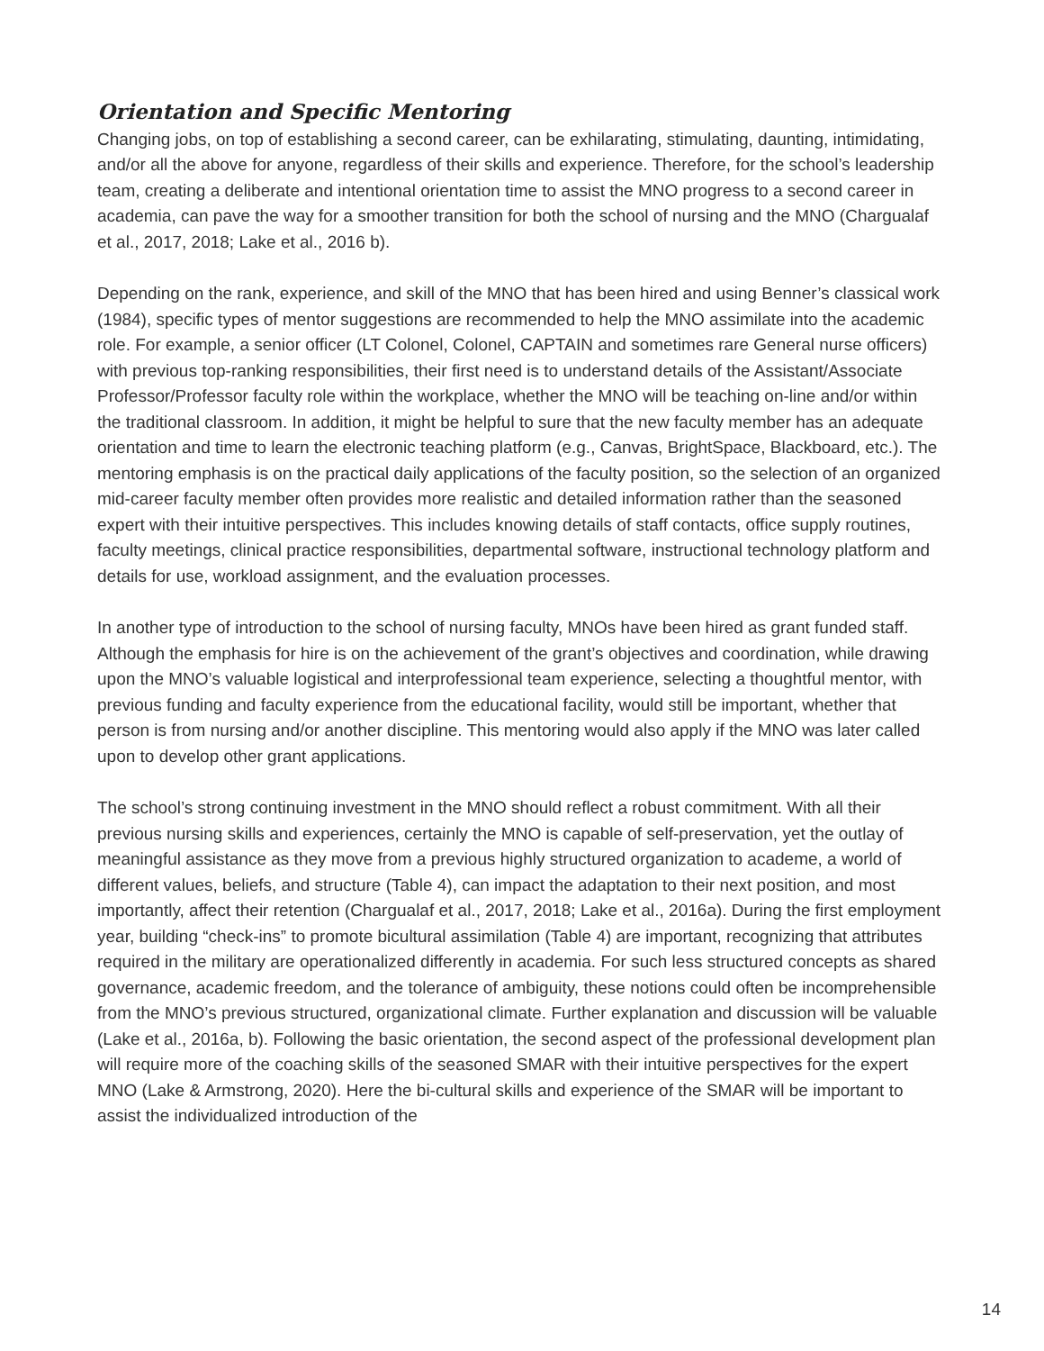Orientation and Specific Mentoring
Changing jobs, on top of establishing a second career, can be exhilarating, stimulating, daunting, intimidating, and/or all the above for anyone, regardless of their skills and experience. Therefore, for the school’s leadership team, creating a deliberate and intentional orientation time to assist the MNO progress to a second career in academia, can pave the way for a smoother transition for both the school of nursing and the MNO (Chargualaf et al., 2017, 2018; Lake et al., 2016 b).
Depending on the rank, experience, and skill of the MNO that has been hired and using Benner’s classical work (1984), specific types of mentor suggestions are recommended to help the MNO assimilate into the academic role. For example, a senior officer (LT Colonel, Colonel, CAPTAIN and sometimes rare General nurse officers) with previous top-ranking responsibilities, their first need is to understand details of the Assistant/Associate Professor/Professor faculty role within the workplace, whether the MNO will be teaching on-line and/or within the traditional classroom. In addition, it might be helpful to sure that the new faculty member has an adequate orientation and time to learn the electronic teaching platform (e.g., Canvas, BrightSpace, Blackboard, etc.). The mentoring emphasis is on the practical daily applications of the faculty position, so the selection of an organized mid-career faculty member often provides more realistic and detailed information rather than the seasoned expert with their intuitive perspectives. This includes knowing details of staff contacts, office supply routines, faculty meetings, clinical practice responsibilities, departmental software, instructional technology platform and details for use, workload assignment, and the evaluation processes.
In another type of introduction to the school of nursing faculty, MNOs have been hired as grant funded staff. Although the emphasis for hire is on the achievement of the grant’s objectives and coordination, while drawing upon the MNO’s valuable logistical and interprofessional team experience, selecting a thoughtful mentor, with previous funding and faculty experience from the educational facility, would still be important, whether that person is from nursing and/or another discipline. This mentoring would also apply if the MNO was later called upon to develop other grant applications.
The school’s strong continuing investment in the MNO should reflect a robust commitment. With all their previous nursing skills and experiences, certainly the MNO is capable of self-preservation, yet the outlay of meaningful assistance as they move from a previous highly structured organization to academe, a world of different values, beliefs, and structure (Table 4), can impact the adaptation to their next position, and most importantly, affect their retention (Chargualaf et al., 2017, 2018; Lake et al., 2016a). During the first employment year, building “check-ins” to promote bicultural assimilation (Table 4) are important, recognizing that attributes required in the military are operationalized differently in academia. For such less structured concepts as shared governance, academic freedom, and the tolerance of ambiguity, these notions could often be incomprehensible from the MNO’s previous structured, organizational climate. Further explanation and discussion will be valuable (Lake et al., 2016a, b). Following the basic orientation, the second aspect of the professional development plan will require more of the coaching skills of the seasoned SMAR with their intuitive perspectives for the expert MNO (Lake & Armstrong, 2020). Here the bi-cultural skills and experience of the SMAR will be important to assist the individualized introduction of the
14